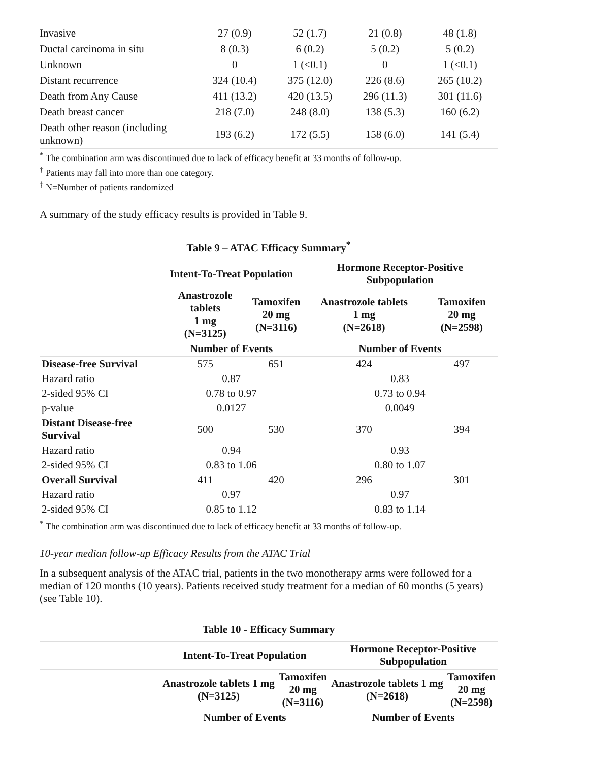| Invasive | 27 (0.9) | 52 (1.7) | 21 (0.8) | 48 (1.8) |
| Ductal carcinoma in situ | 8 (0.3) | 6 (0.2) | 5 (0.2) | 5 (0.2) |
| Unknown | 0 | 1 (<0.1) | 0 | 1 (<0.1) |
| Distant recurrence | 324 (10.4) | 375 (12.0) | 226 (8.6) | 265 (10.2) |
| Death from Any Cause | 411 (13.2) | 420 (13.5) | 296 (11.3) | 301 (11.6) |
| Death breast cancer | 218 (7.0) | 248 (8.0) | 138 (5.3) | 160 (6.2) |
| Death other reason (including unknown) | 193 (6.2) | 172 (5.5) | 158 (6.0) | 141 (5.4) |
<sup>*</sup> The combination arm was discontinued due to lack of efficacy benefit at 33 months of follow-up.
<sup>†</sup> Patients may fall into more than one category.
<sup>‡</sup> N=Number of patients randomized
A summary of the study efficacy results is provided in Table 9.
Table 9 – ATAC Efficacy Summary<sup>*</sup>
| | Intent-To-Treat Population | | Hormone Receptor-Positive Subpopulation | |
| | Anastrozole tablets 1 mg (N=3125) | Tamoxifen 20 mg (N=3116) | Anastrozole tablets 1 mg (N=2618) | Tamoxifen 20 mg (N=2598) |
| | Number of Events | | Number of Events | |
| Disease-free Survival | 575 | 651 | 424 | 497 |
| Hazard ratio | 0.87 | | 0.83 | |
| 2-sided 95% CI | 0.78 to 0.97 | | 0.73 to 0.94 | |
| p-value | 0.0127 | | 0.0049 | |
| Distant Disease-free Survival | 500 | 530 | 370 | 394 |
| Hazard ratio | 0.94 | | 0.93 | |
| 2-sided 95% CI | 0.83 to 1.06 | | 0.80 to 1.07 | |
| Overall Survival | 411 | 420 | 296 | 301 |
| Hazard ratio | 0.97 | | 0.97 | |
| 2-sided 95% CI | 0.85 to 1.12 | | 0.83 to 1.14 | |
<sup>*</sup> The combination arm was discontinued due to lack of efficacy benefit at 33 months of follow-up.
10-year median follow-up Efficacy Results from the ATAC Trial
In a subsequent analysis of the ATAC trial, patients in the two monotherapy arms were followed for a median of 120 months (10 years). Patients received study treatment for a median of 60 months (5 years) (see Table 10).
Table 10 - Efficacy Summary
| | Intent-To-Treat Population | | Hormone Receptor-Positive Subpopulation | |
| | Anastrozole tablets 1 mg (N=3125) | Tamoxifen 20 mg (N=3116) | Anastrozole tablets 1 mg (N=2618) | Tamoxifen 20 mg (N=2598) |
| | Number of Events | | Number of Events | |